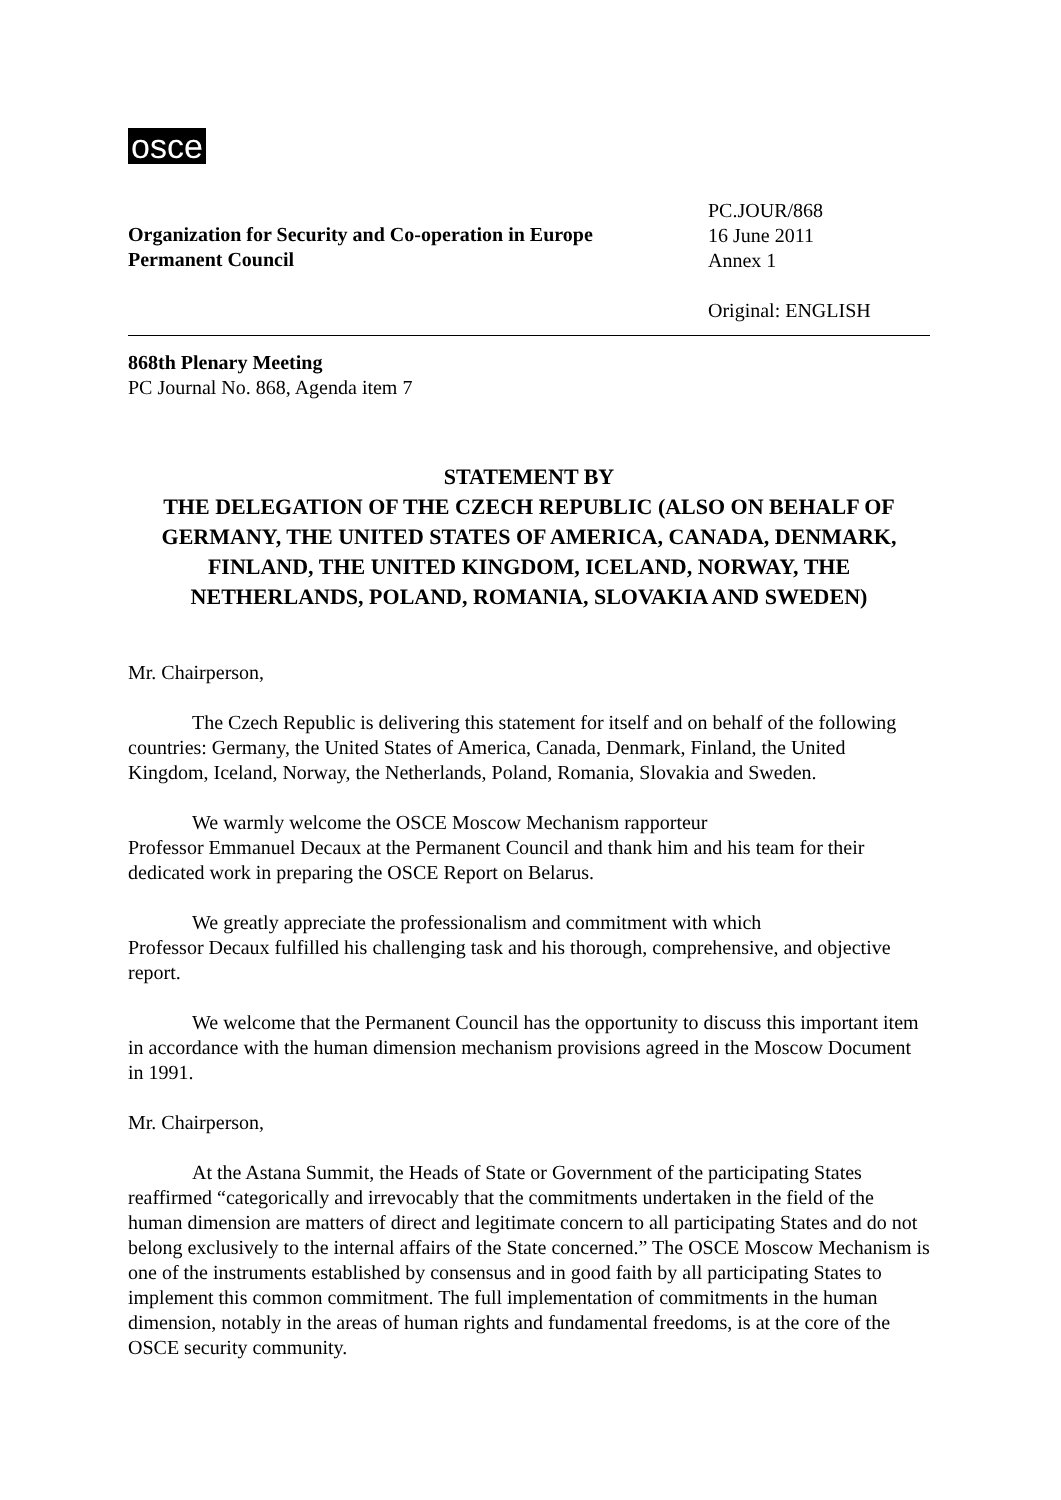osce
Organization for Security and Co-operation in Europe
Permanent Council
PC.JOUR/868
16 June 2011
Annex 1
Original: ENGLISH
868th Plenary Meeting
PC Journal No. 868, Agenda item 7
STATEMENT BY
THE DELEGATION OF THE CZECH REPUBLIC (ALSO ON BEHALF OF GERMANY, THE UNITED STATES OF AMERICA, CANADA, DENMARK, FINLAND, THE UNITED KINGDOM, ICELAND, NORWAY, THE NETHERLANDS, POLAND, ROMANIA, SLOVAKIA AND SWEDEN)
Mr. Chairperson,
The Czech Republic is delivering this statement for itself and on behalf of the following countries: Germany, the United States of America, Canada, Denmark, Finland, the United Kingdom, Iceland, Norway, the Netherlands, Poland, Romania, Slovakia and Sweden.
We warmly welcome the OSCE Moscow Mechanism rapporteur
Professor Emmanuel Decaux at the Permanent Council and thank him and his team for their dedicated work in preparing the OSCE Report on Belarus.
We greatly appreciate the professionalism and commitment with which
Professor Decaux fulfilled his challenging task and his thorough, comprehensive, and objective report.
We welcome that the Permanent Council has the opportunity to discuss this important item in accordance with the human dimension mechanism provisions agreed in the Moscow Document in 1991.
Mr. Chairperson,
At the Astana Summit, the Heads of State or Government of the participating States reaffirmed “categorically and irrevocably that the commitments undertaken in the field of the human dimension are matters of direct and legitimate concern to all participating States and do not belong exclusively to the internal affairs of the State concerned.” The OSCE Moscow Mechanism is one of the instruments established by consensus and in good faith by all participating States to implement this common commitment. The full implementation of commitments in the human dimension, notably in the areas of human rights and fundamental freedoms, is at the core of the OSCE security community.